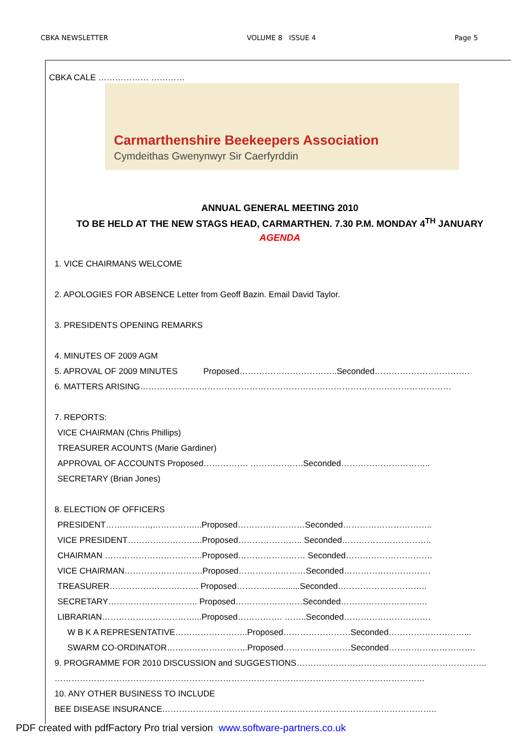CBKA NEWSLETTER VOLUME 8 ISSUE 4 Page 5
CBKA CALE ……………… …………
Carmarthenshire Beekeepers Association
Cymdeithas Gwenynwyr Sir Caerfyrddin
ANNUAL GENERAL MEETING 2010
TO BE HELD AT THE NEW STAGS HEAD, CARMARTHEN. 7.30 P.M. MONDAY 4<sup>TH</sup> JANUARY
AGENDA
1. VICE CHAIRMANS WELCOME
2. APOLOGIES FOR ABSENCE Letter from Geoff Bazin. Email David Taylor.
3. PRESIDENTS OPENING REMARKS
4. MINUTES OF 2009 AGM
5. APROVAL OF 2009 MINUTES Proposed……………………………..Seconded…………………………….
6. MATTERS ARISING…………………………………………………………………………………………………
7. REPORTS:
VICE CHAIRMAN (Chris Phillips)
TREASURER ACOUNTS (Marie Gardiner)
APPROVAL OF ACCOUNTS Proposed……………. ……………….Seconded…………………………..
SECRETARY (Brian Jones)
8. ELECTION OF OFFICERS
PRESIDENT…………….,……………...Proposed……………………Seconded…………………………..
VICE PRESIDENT……………………...Proposed………………….. Seconded…………………………..
CHAIRMAN ……………………………..Proposed…………………… Seconded………………………….
VICE CHAIRMAN……………………….Proposed……………………Seconded………………………….
TREASURER………………………….. Proposed…………….........Seconded…………………………..
SECRETARY………………………….. Proposed……………………Seconded………………………….
LIBRARIAN……………………………...Proposed……………. ……..Seconded………………………….
W B K A REPRESENTATIVE……………………..Proposed……………………Seconded………………………...
SWARM CO-ORDINATOR………………………..Proposed……………………Seconded………………………….
9. PROGRAMME FOR 2010 DISCUSSION and SUGGESTIONS…………………………………………………………..
……………………………………………………………………………………………………………………
10. ANY OTHER BUSINESS TO INCLUDE
BEE DISEASE INSURANCE……………………………………………………………………………………..
PDF created with pdfFactory Pro trial version www.software-partners.co.uk